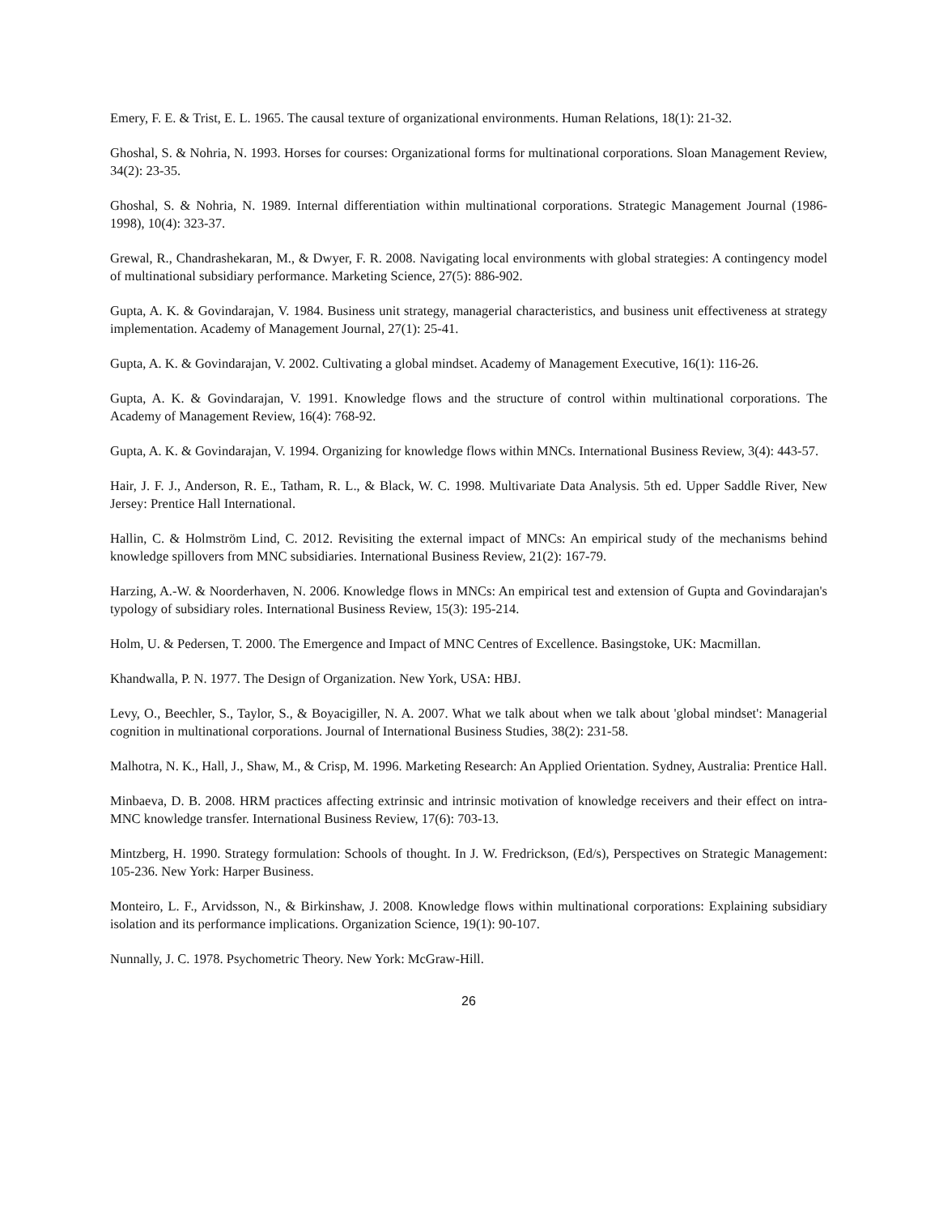Emery, F. E. & Trist, E. L. 1965. The causal texture of organizational environments. Human Relations, 18(1): 21-32.
Ghoshal, S. & Nohria, N. 1993. Horses for courses: Organizational forms for multinational corporations. Sloan Management Review, 34(2): 23-35.
Ghoshal, S. & Nohria, N. 1989. Internal differentiation within multinational corporations. Strategic Management Journal (1986-1998), 10(4): 323-37.
Grewal, R., Chandrashekaran, M., & Dwyer, F. R. 2008. Navigating local environments with global strategies: A contingency model of multinational subsidiary performance. Marketing Science, 27(5): 886-902.
Gupta, A. K. & Govindarajan, V. 1984. Business unit strategy, managerial characteristics, and business unit effectiveness at strategy implementation. Academy of Management Journal, 27(1): 25-41.
Gupta, A. K. & Govindarajan, V. 2002. Cultivating a global mindset. Academy of Management Executive, 16(1): 116-26.
Gupta, A. K. & Govindarajan, V. 1991. Knowledge flows and the structure of control within multinational corporations. The Academy of Management Review, 16(4): 768-92.
Gupta, A. K. & Govindarajan, V. 1994. Organizing for knowledge flows within MNCs. International Business Review, 3(4): 443-57.
Hair, J. F. J., Anderson, R. E., Tatham, R. L., & Black, W. C. 1998. Multivariate Data Analysis. 5th ed. Upper Saddle River, New Jersey: Prentice Hall International.
Hallin, C. & Holmström Lind, C. 2012. Revisiting the external impact of MNCs: An empirical study of the mechanisms behind knowledge spillovers from MNC subsidiaries. International Business Review, 21(2): 167-79.
Harzing, A.-W. & Noorderhaven, N. 2006. Knowledge flows in MNCs: An empirical test and extension of Gupta and Govindarajan's typology of subsidiary roles. International Business Review, 15(3): 195-214.
Holm, U. & Pedersen, T. 2000. The Emergence and Impact of MNC Centres of Excellence. Basingstoke, UK: Macmillan.
Khandwalla, P. N. 1977. The Design of Organization. New York, USA: HBJ.
Levy, O., Beechler, S., Taylor, S., & Boyacigiller, N. A. 2007. What we talk about when we talk about 'global mindset': Managerial cognition in multinational corporations. Journal of International Business Studies, 38(2): 231-58.
Malhotra, N. K., Hall, J., Shaw, M., & Crisp, M. 1996. Marketing Research: An Applied Orientation. Sydney, Australia: Prentice Hall.
Minbaeva, D. B. 2008. HRM practices affecting extrinsic and intrinsic motivation of knowledge receivers and their effect on intra-MNC knowledge transfer. International Business Review, 17(6): 703-13.
Mintzberg, H. 1990. Strategy formulation: Schools of thought. In J. W. Fredrickson, (Ed/s), Perspectives on Strategic Management: 105-236. New York: Harper Business.
Monteiro, L. F., Arvidsson, N., & Birkinshaw, J. 2008. Knowledge flows within multinational corporations: Explaining subsidiary isolation and its performance implications. Organization Science, 19(1): 90-107.
Nunnally, J. C. 1978. Psychometric Theory. New York: McGraw-Hill.
26